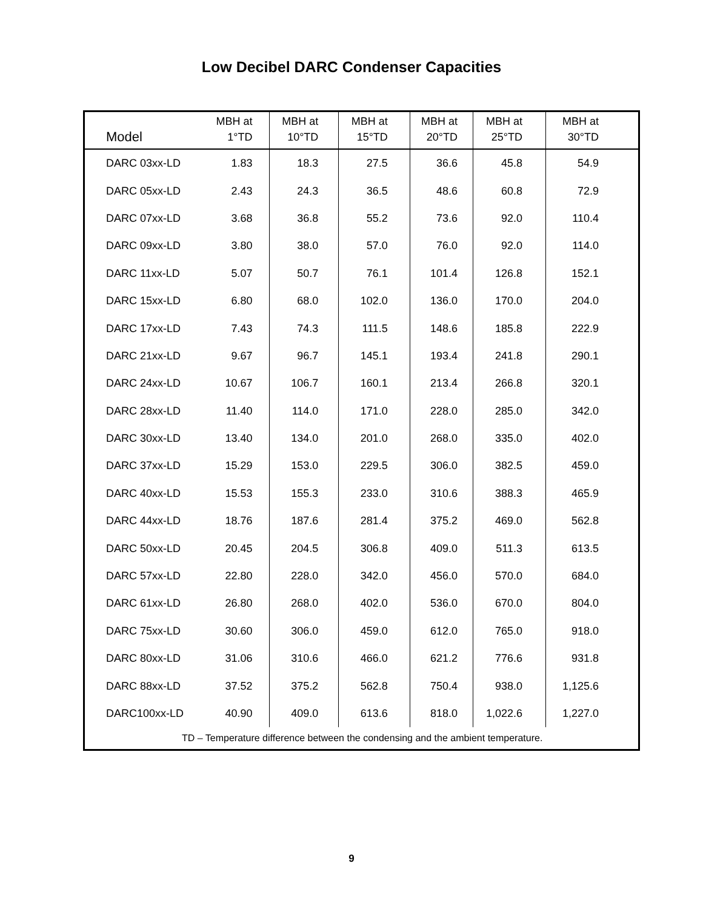Low Decibel DARC Condenser Capacities
| Model | MBH at 1°TD | MBH at 10°TD | MBH at 15°TD | MBH at 20°TD | MBH at 25°TD | MBH at 30°TD |
| --- | --- | --- | --- | --- | --- | --- |
| DARC 03xx-LD | 1.83 | 18.3 | 27.5 | 36.6 | 45.8 | 54.9 |
| DARC 05xx-LD | 2.43 | 24.3 | 36.5 | 48.6 | 60.8 | 72.9 |
| DARC 07xx-LD | 3.68 | 36.8 | 55.2 | 73.6 | 92.0 | 110.4 |
| DARC 09xx-LD | 3.80 | 38.0 | 57.0 | 76.0 | 92.0 | 114.0 |
| DARC 11xx-LD | 5.07 | 50.7 | 76.1 | 101.4 | 126.8 | 152.1 |
| DARC 15xx-LD | 6.80 | 68.0 | 102.0 | 136.0 | 170.0 | 204.0 |
| DARC 17xx-LD | 7.43 | 74.3 | 111.5 | 148.6 | 185.8 | 222.9 |
| DARC 21xx-LD | 9.67 | 96.7 | 145.1 | 193.4 | 241.8 | 290.1 |
| DARC 24xx-LD | 10.67 | 106.7 | 160.1 | 213.4 | 266.8 | 320.1 |
| DARC 28xx-LD | 11.40 | 114.0 | 171.0 | 228.0 | 285.0 | 342.0 |
| DARC 30xx-LD | 13.40 | 134.0 | 201.0 | 268.0 | 335.0 | 402.0 |
| DARC 37xx-LD | 15.29 | 153.0 | 229.5 | 306.0 | 382.5 | 459.0 |
| DARC 40xx-LD | 15.53 | 155.3 | 233.0 | 310.6 | 388.3 | 465.9 |
| DARC 44xx-LD | 18.76 | 187.6 | 281.4 | 375.2 | 469.0 | 562.8 |
| DARC 50xx-LD | 20.45 | 204.5 | 306.8 | 409.0 | 511.3 | 613.5 |
| DARC 57xx-LD | 22.80 | 228.0 | 342.0 | 456.0 | 570.0 | 684.0 |
| DARC 61xx-LD | 26.80 | 268.0 | 402.0 | 536.0 | 670.0 | 804.0 |
| DARC 75xx-LD | 30.60 | 306.0 | 459.0 | 612.0 | 765.0 | 918.0 |
| DARC 80xx-LD | 31.06 | 310.6 | 466.0 | 621.2 | 776.6 | 931.8 |
| DARC 88xx-LD | 37.52 | 375.2 | 562.8 | 750.4 | 938.0 | 1,125.6 |
| DARC100xx-LD | 40.90 | 409.0 | 613.6 | 818.0 | 1,022.6 | 1,227.0 |
| TD – Temperature difference between the condensing and the ambient temperature. | | | | | | |
9